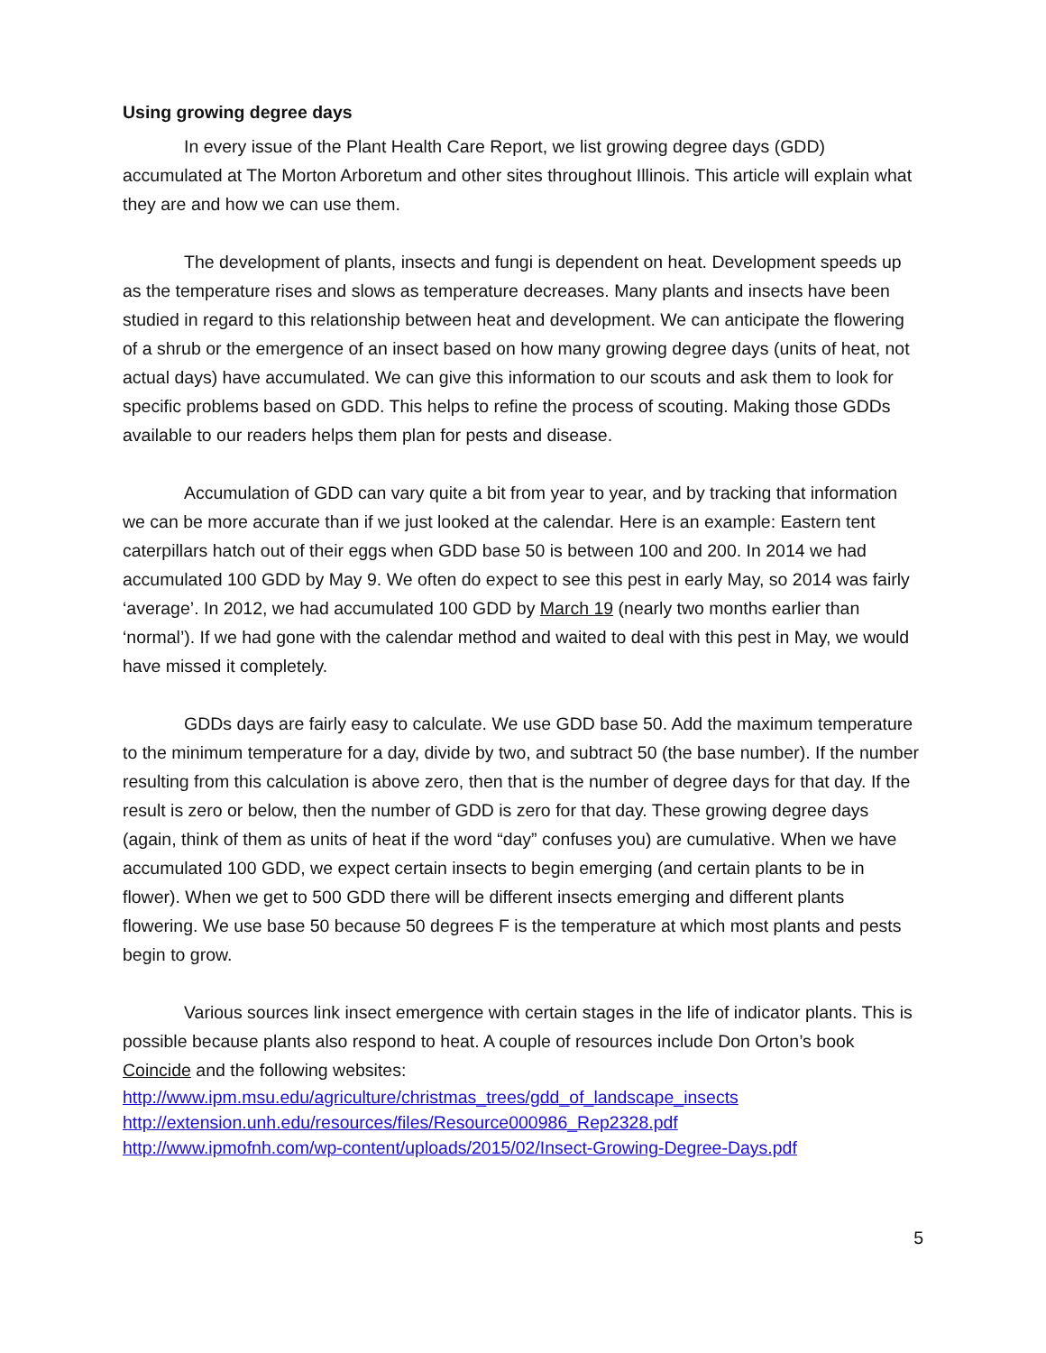Using growing degree days
In every issue of the Plant Health Care Report, we list growing degree days (GDD) accumulated at The Morton Arboretum and other sites throughout Illinois. This article will explain what they are and how we can use them.
The development of plants, insects and fungi is dependent on heat. Development speeds up as the temperature rises and slows as temperature decreases. Many plants and insects have been studied in regard to this relationship between heat and development. We can anticipate the flowering of a shrub or the emergence of an insect based on how many growing degree days (units of heat, not actual days) have accumulated. We can give this information to our scouts and ask them to look for specific problems based on GDD. This helps to refine the process of scouting. Making those GDDs available to our readers helps them plan for pests and disease.
Accumulation of GDD can vary quite a bit from year to year, and by tracking that information we can be more accurate than if we just looked at the calendar. Here is an example: Eastern tent caterpillars hatch out of their eggs when GDD base 50 is between 100 and 200. In 2014 we had accumulated 100 GDD by May 9. We often do expect to see this pest in early May, so 2014 was fairly ‘average’. In 2012, we had accumulated 100 GDD by March 19 (nearly two months earlier than ‘normal’). If we had gone with the calendar method and waited to deal with this pest in May, we would have missed it completely.
GDDs days are fairly easy to calculate. We use GDD base 50. Add the maximum temperature to the minimum temperature for a day, divide by two, and subtract 50 (the base number). If the number resulting from this calculation is above zero, then that is the number of degree days for that day. If the result is zero or below, then the number of GDD is zero for that day. These growing degree days (again, think of them as units of heat if the word “day” confuses you) are cumulative. When we have accumulated 100 GDD, we expect certain insects to begin emerging (and certain plants to be in flower). When we get to 500 GDD there will be different insects emerging and different plants flowering. We use base 50 because 50 degrees F is the temperature at which most plants and pests begin to grow.
Various sources link insect emergence with certain stages in the life of indicator plants. This is possible because plants also respond to heat. A couple of resources include Don Orton’s book Coincide and the following websites:
http://www.ipm.msu.edu/agriculture/christmas_trees/gdd_of_landscape_insects
http://extension.unh.edu/resources/files/Resource000986_Rep2328.pdf
http://www.ipmofnh.com/wp-content/uploads/2015/02/Insect-Growing-Degree-Days.pdf
5